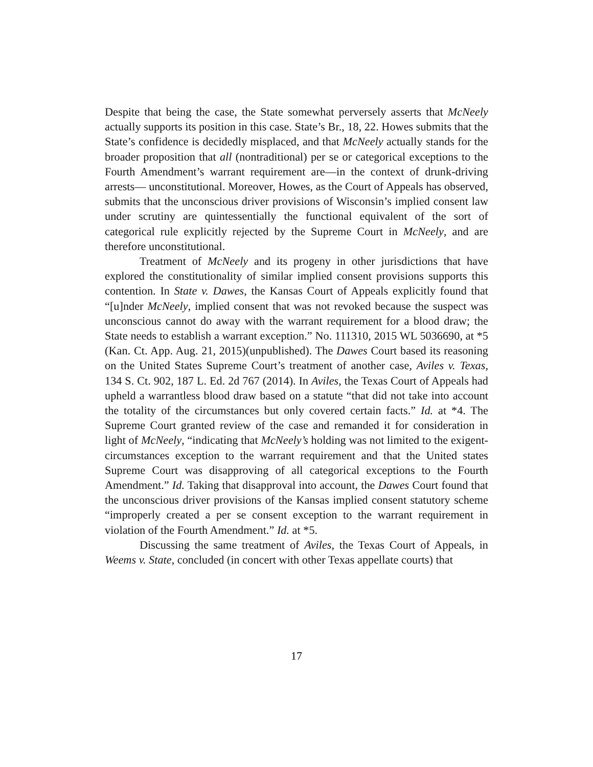Despite that being the case, the State somewhat perversely asserts that McNeely actually supports its position in this case. State’s Br., 18, 22. Howes submits that the State’s confidence is decidedly misplaced, and that McNeely actually stands for the broader proposition that all (nontraditional) per se or categorical exceptions to the Fourth Amendment’s warrant requirement are—in the context of drunk-driving arrests— unconstitutional. Moreover, Howes, as the Court of Appeals has observed, submits that the unconscious driver provisions of Wisconsin’s implied consent law under scrutiny are quintessentially the functional equivalent of the sort of categorical rule explicitly rejected by the Supreme Court in McNeely, and are therefore unconstitutional.
Treatment of McNeely and its progeny in other jurisdictions that have explored the constitutionality of similar implied consent provisions supports this contention. In State v. Dawes, the Kansas Court of Appeals explicitly found that “[u]nder McNeely, implied consent that was not revoked because the suspect was unconscious cannot do away with the warrant requirement for a blood draw; the State needs to establish a warrant exception.” No. 111310, 2015 WL 5036690, at *5 (Kan. Ct. App. Aug. 21, 2015)(unpublished). The Dawes Court based its reasoning on the United States Supreme Court’s treatment of another case, Aviles v. Texas, 134 S. Ct. 902, 187 L. Ed. 2d 767 (2014). In Aviles, the Texas Court of Appeals had upheld a warrantless blood draw based on a statute “that did not take into account the totality of the circumstances but only covered certain facts.” Id. at *4. The Supreme Court granted review of the case and remanded it for consideration in light of McNeely, “indicating that McNeely’s holding was not limited to the exigent-circumstances exception to the warrant requirement and that the United states Supreme Court was disapproving of all categorical exceptions to the Fourth Amendment.” Id. Taking that disapproval into account, the Dawes Court found that the unconscious driver provisions of the Kansas implied consent statutory scheme “improperly created a per se consent exception to the warrant requirement in violation of the Fourth Amendment.” Id. at *5.
Discussing the same treatment of Aviles, the Texas Court of Appeals, in Weems v. State, concluded (in concert with other Texas appellate courts) that
17